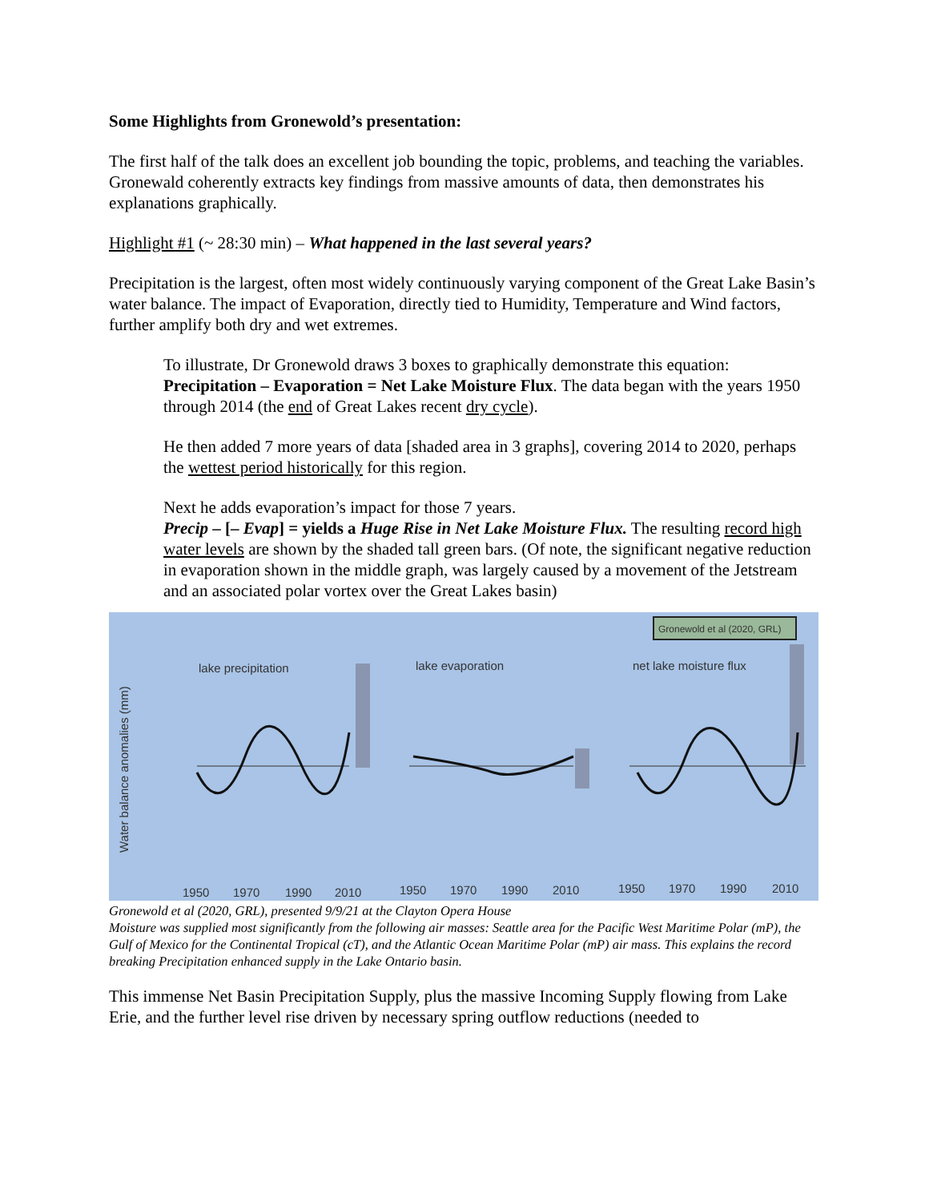Some Highlights from Gronewold’s presentation:
The first half of the talk does an excellent job bounding the topic, problems, and teaching the variables. Gronewald coherently extracts key findings from massive amounts of data, then demonstrates his explanations graphically.
Highlight #1 (~ 28:30 min) – What happened in the last several years?
Precipitation is the largest, often most widely continuously varying component of the Great Lake Basin’s water balance. The impact of Evaporation, directly tied to Humidity, Temperature and Wind factors, further amplify both dry and wet extremes.
To illustrate, Dr Gronewold draws 3 boxes to graphically demonstrate this equation: Precipitation – Evaporation = Net Lake Moisture Flux. The data began with the years 1950 through 2014 (the end of Great Lakes recent dry cycle).
He then added 7 more years of data [shaded area in 3 graphs], covering 2014 to 2020, perhaps the wettest period historically for this region.
Next he adds evaporation’s impact for those 7 years.
Precip – [– Evap] = yields a Huge Rise in Net Lake Moisture Flux. The resulting record high water levels are shown by the shaded tall green bars. (Of note, the significant negative reduction in evaporation shown in the middle graph, was largely caused by a movement of the Jetstream and an associated polar vortex over the Great Lakes basin)
Gronewold et al (2020, GRL)
lake precipitation
lake evaporation
net lake moisture flux
Water balance anomalies (mm)
1950
1970
1990
2010
1950
1970
1990
2010
1950
1970
1990
2010
Gronewold et al (2020, GRL), presented 9/9/21 at the Clayton Opera House
Moisture was supplied most significantly from the following air masses: Seattle area for the Pacific West Maritime Polar (mP), the Gulf of Mexico for the Continental Tropical (cT), and the Atlantic Ocean Maritime Polar (mP) air mass. This explains the record breaking Precipitation enhanced supply in the Lake Ontario basin.
This immense Net Basin Precipitation Supply, plus the massive Incoming Supply flowing from Lake Erie, and the further level rise driven by necessary spring outflow reductions (needed to